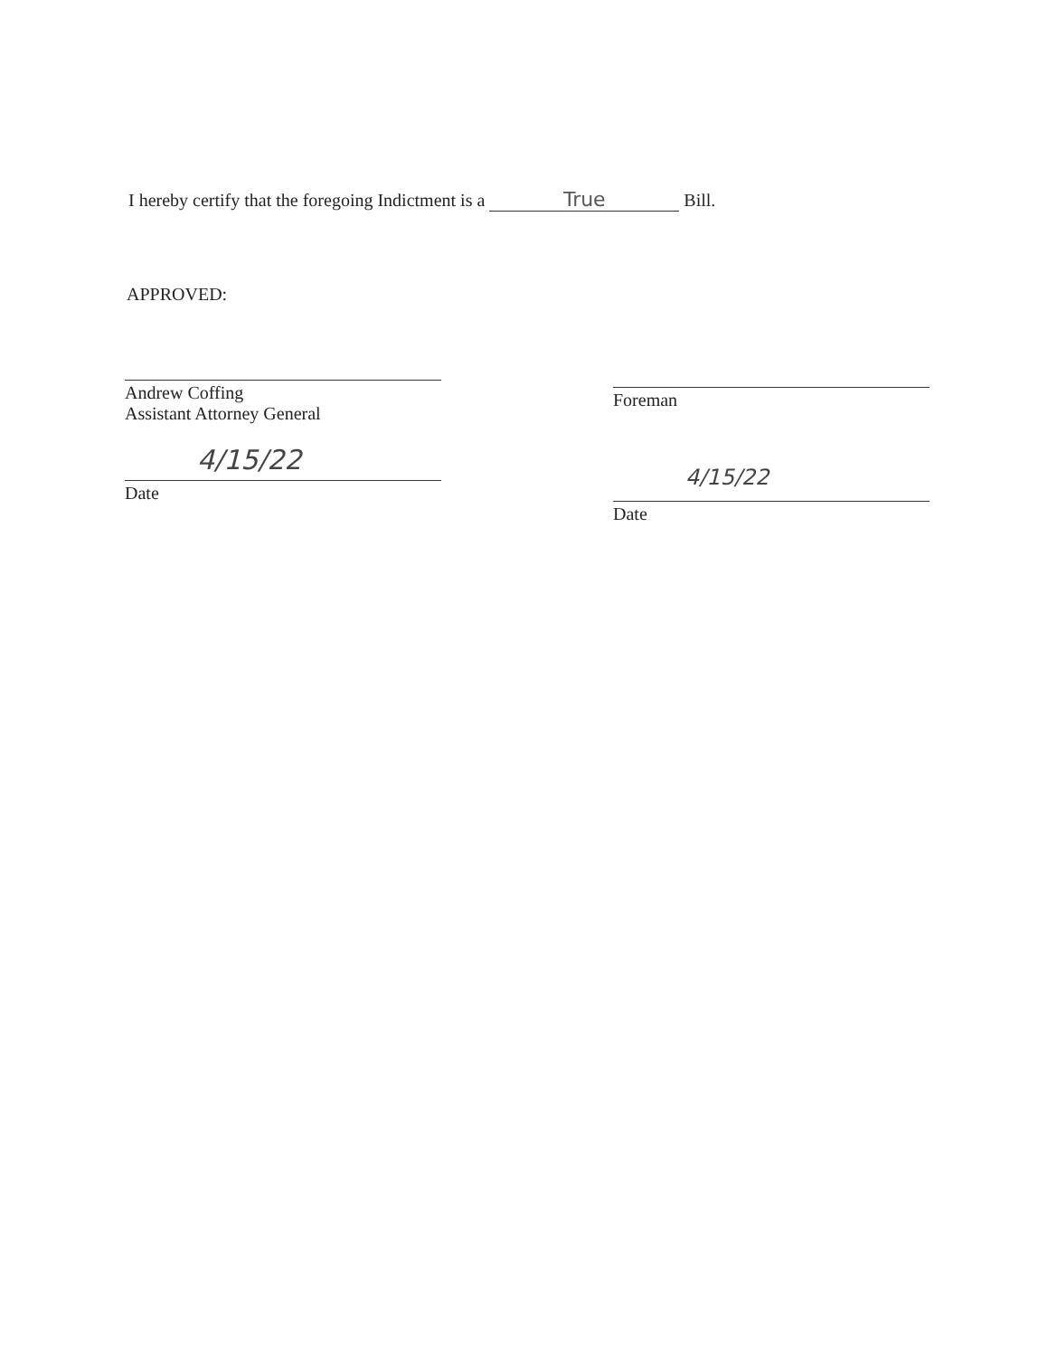I hereby certify that the foregoing Indictment is a True Bill.
APPROVED:
Andrew Coffing
Assistant Attorney General
4/15/22
Date
Foreman
4/15/22
Date